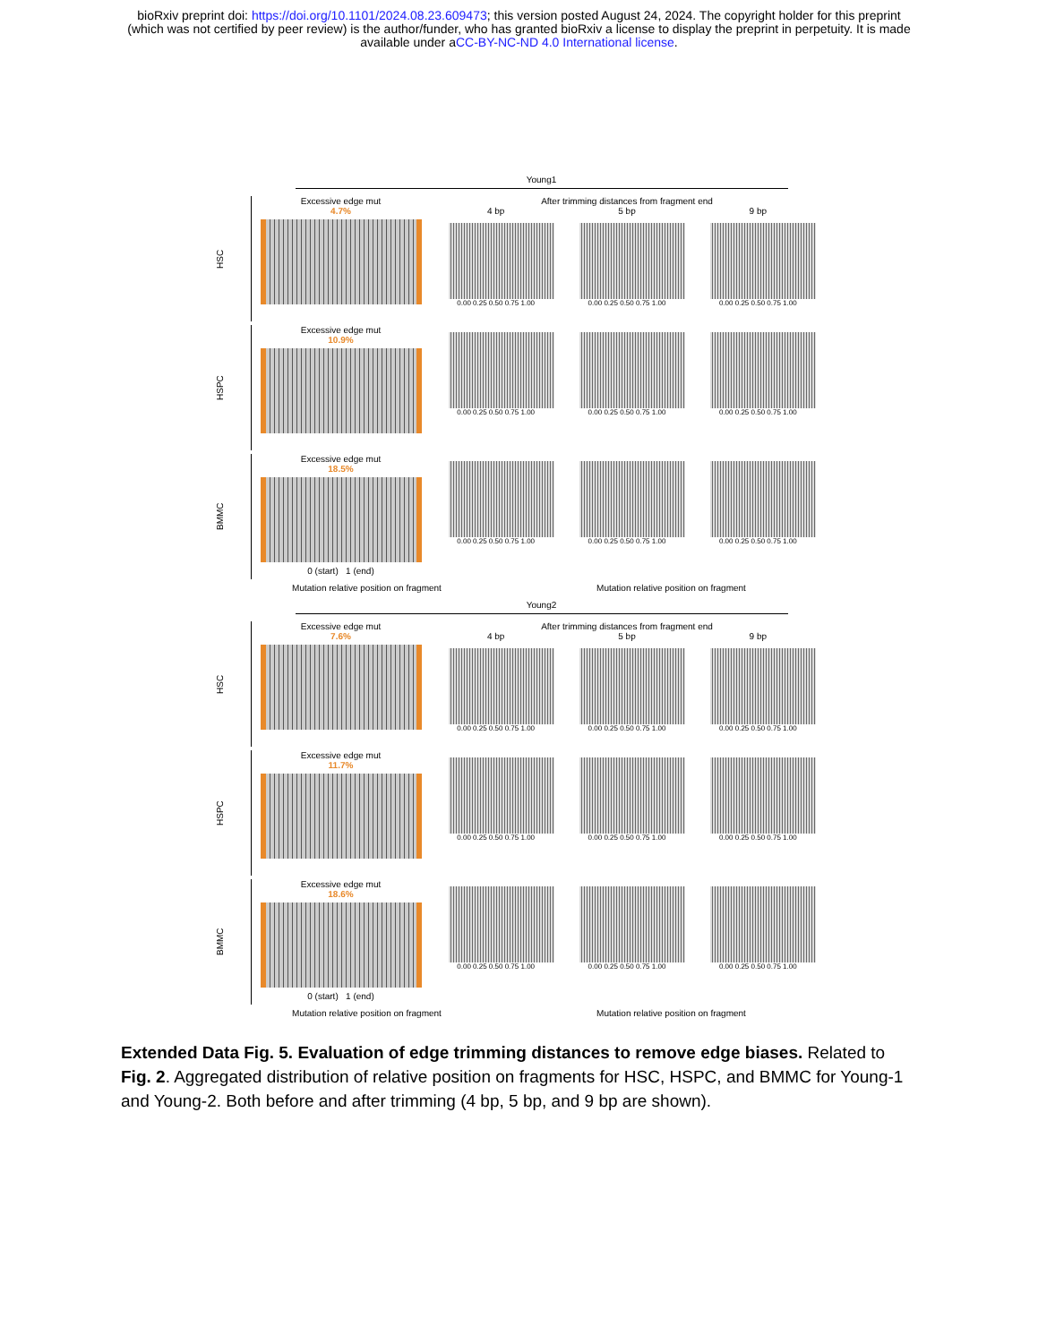bioRxiv preprint doi: https://doi.org/10.1101/2024.08.23.609473; this version posted August 24, 2024. The copyright holder for this preprint
(which was not certified by peer review) is the author/funder, who has granted bioRxiv a license to display the preprint in perpetuity. It is made
available under aCC-BY-NC-ND 4.0 International license.
Young1
HSC
Excessive edge mut
4.7%
After trimming distances from fragment end
4 bp
0.00 0.25 0.50 0.75 1.00
5 bp
0.00 0.25 0.50 0.75 1.00
9 bp
0.00 0.25 0.50 0.75 1.00
HSPC
Excessive edge mut
10.9%
0.00 0.25 0.50 0.75 1.00 0.00 0.25 0.50 0.75 1.00 0.00 0.25 0.50 0.75 1.00
BMMC
Excessive edge mut
18.5%
0 (start) 1 (end)
0.00 0.25 0.50 0.75 1.00 0.00 0.25 0.50 0.75 1.00 0.00 0.25 0.50 0.75 1.00
Mutation relative position on fragment Mutation relative position on fragment
Young2
HSC
Excessive edge mut
7.6%
After trimming distances from fragment end
4 bp
0.00 0.25 0.50 0.75 1.00
5 bp
0.00 0.25 0.50 0.75 1.00
9 bp
0.00 0.25 0.50 0.75 1.00
HSPC
Excessive edge mut
11.7%
0.00 0.25 0.50 0.75 1.00 0.00 0.25 0.50 0.75 1.00 0.00 0.25 0.50 0.75 1.00
BMMC
Excessive edge mut
18.6%
0 (start) 1 (end)
0.00 0.25 0.50 0.75 1.00 0.00 0.25 0.50 0.75 1.00 0.00 0.25 0.50 0.75 1.00
Mutation relative position on fragment Mutation relative position on fragment
Extended Data Fig. 5. Evaluation of edge trimming distances to remove edge biases. Related to Fig. 2. Aggregated distribution of relative position on fragments for HSC, HSPC, and BMMC for Young-1 and Young-2. Both before and after trimming (4 bp, 5 bp, and 9 bp are shown).